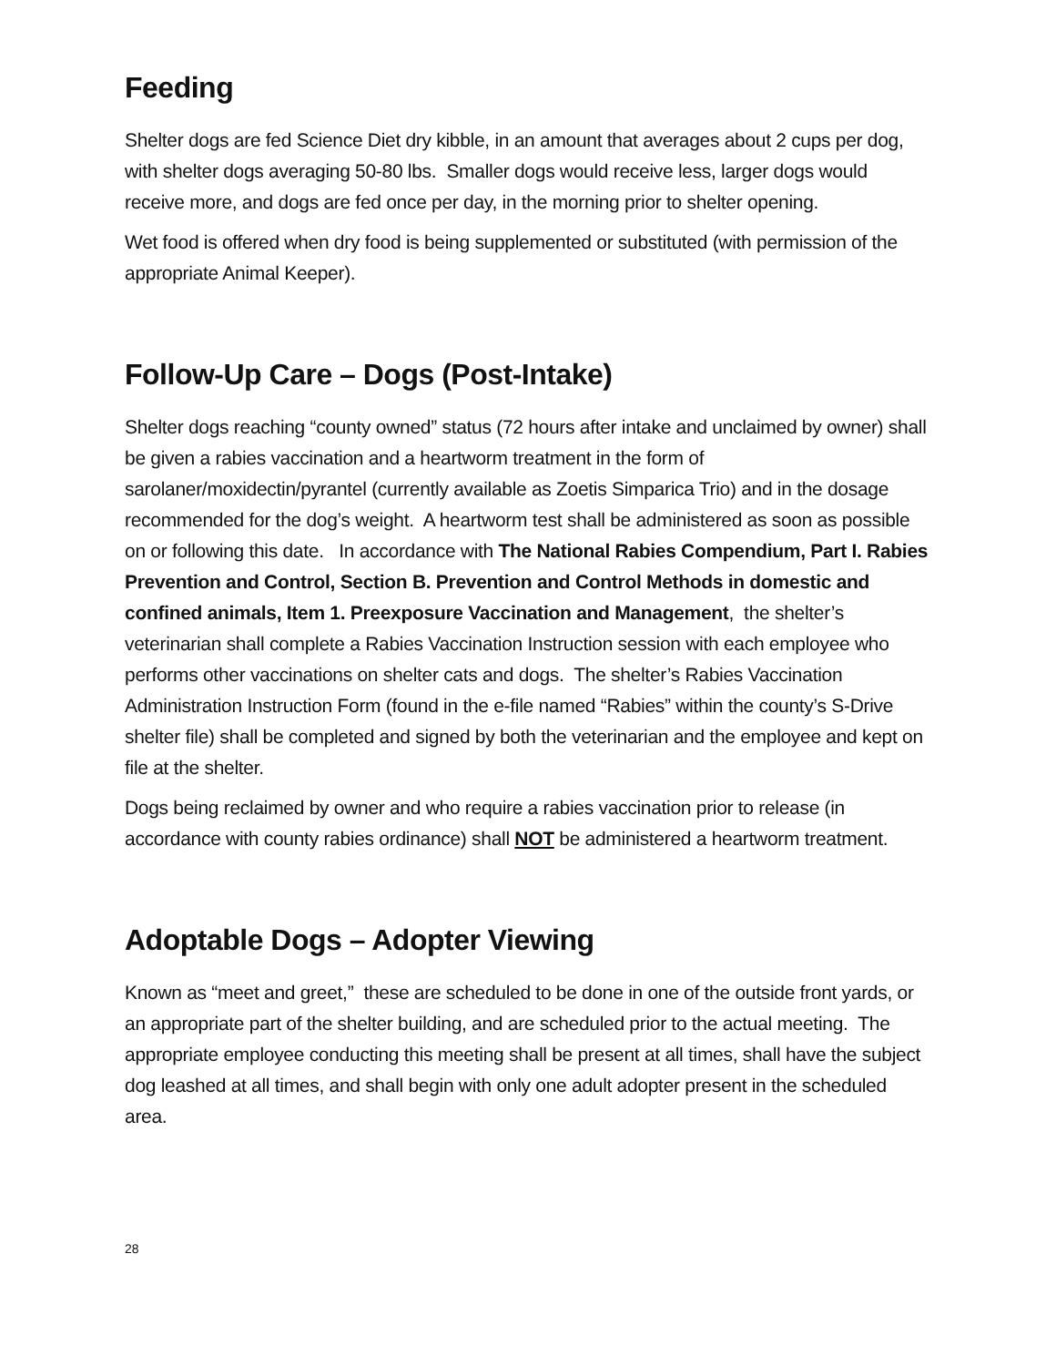Feeding
Shelter dogs are fed Science Diet dry kibble, in an amount that averages about 2 cups per dog, with shelter dogs averaging 50-80 lbs. Smaller dogs would receive less, larger dogs would receive more, and dogs are fed once per day, in the morning prior to shelter opening.
Wet food is offered when dry food is being supplemented or substituted (with permission of the appropriate Animal Keeper).
Follow-Up Care – Dogs (Post-Intake)
Shelter dogs reaching “county owned” status (72 hours after intake and unclaimed by owner) shall be given a rabies vaccination and a heartworm treatment in the form of sarolaner/moxidectin/pyrantel (currently available as Zoetis Simparica Trio) and in the dosage recommended for the dog’s weight. A heartworm test shall be administered as soon as possible on or following this date. In accordance with The National Rabies Compendium, Part I. Rabies Prevention and Control, Section B. Prevention and Control Methods in domestic and confined animals, Item 1. Preexposure Vaccination and Management, the shelter’s veterinarian shall complete a Rabies Vaccination Instruction session with each employee who performs other vaccinations on shelter cats and dogs. The shelter’s Rabies Vaccination Administration Instruction Form (found in the e-file named “Rabies” within the county’s S-Drive shelter file) shall be completed and signed by both the veterinarian and the employee and kept on file at the shelter.
Dogs being reclaimed by owner and who require a rabies vaccination prior to release (in accordance with county rabies ordinance) shall NOT be administered a heartworm treatment.
Adoptable Dogs – Adopter Viewing
Known as “meet and greet,” these are scheduled to be done in one of the outside front yards, or an appropriate part of the shelter building, and are scheduled prior to the actual meeting. The appropriate employee conducting this meeting shall be present at all times, shall have the subject dog leashed at all times, and shall begin with only one adult adopter present in the scheduled area.
28